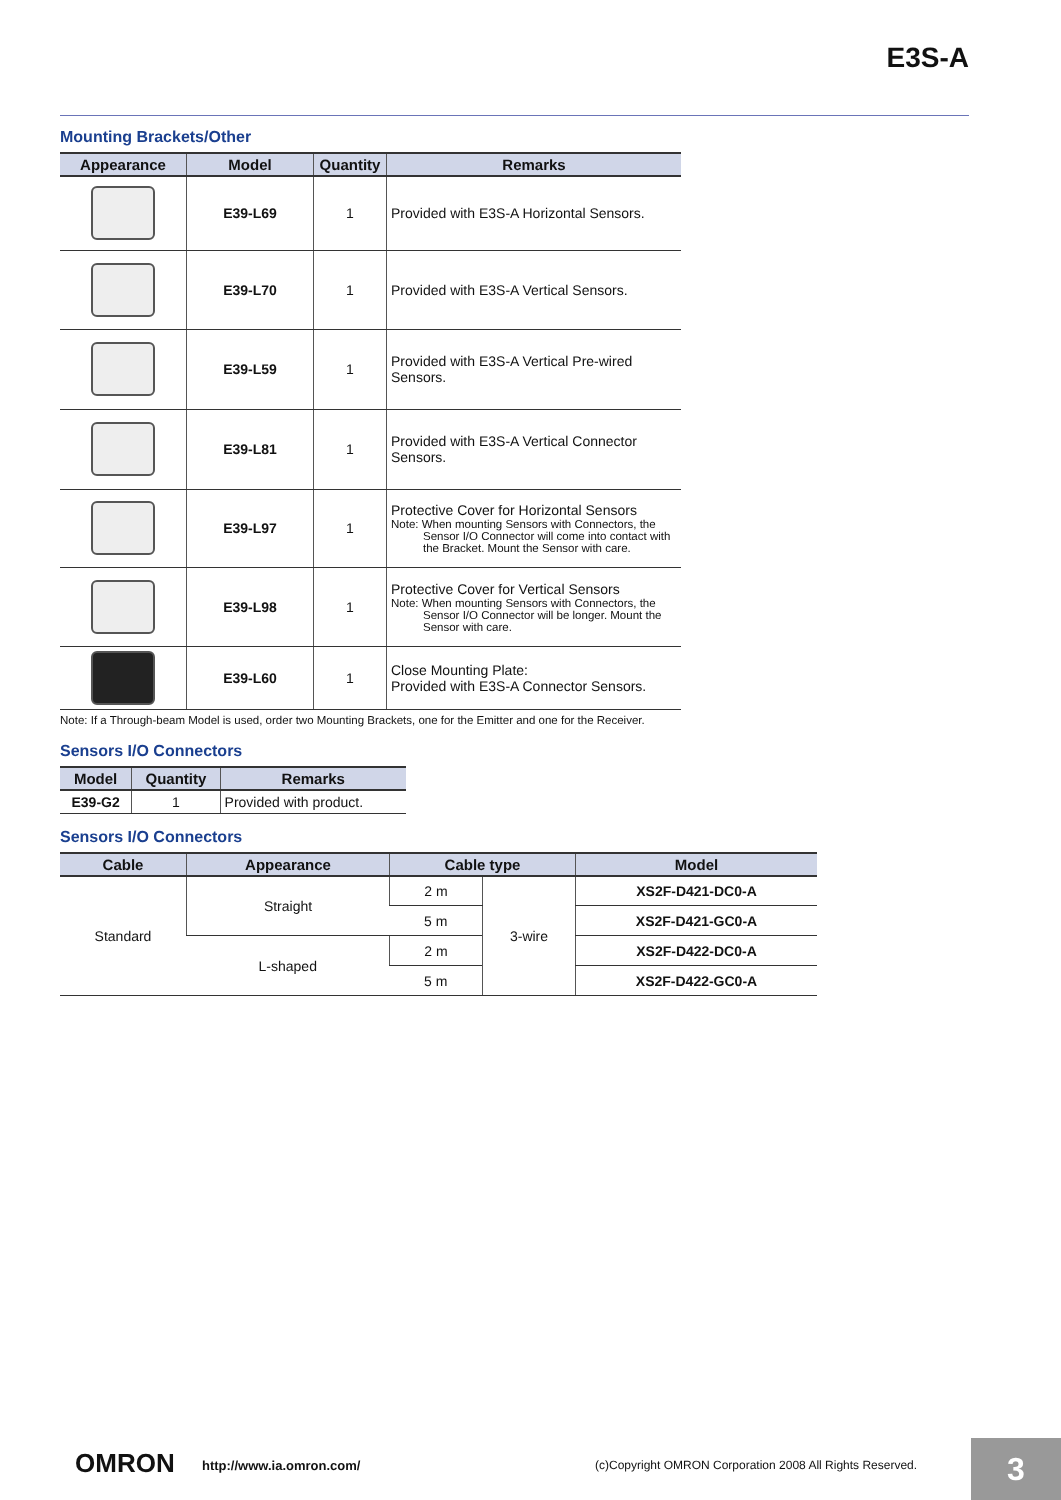E3S-A
Mounting Brackets/Other
| Appearance | Model | Quantity | Remarks |
| --- | --- | --- | --- |
| | E39-L69 | 1 | Provided with E3S-A Horizontal Sensors. |
| | E39-L70 | 1 | Provided with E3S-A Vertical Sensors. |
| | E39-L59 | 1 | Provided with E3S-A Vertical Pre-wired Sensors. |
| | E39-L81 | 1 | Provided with E3S-A Vertical Connector Sensors. |
| | E39-L97 | 1 | Protective Cover for Horizontal Sensors Note: When mounting Sensors with Connectors, the Sensor I/O Connector will come into contact with the Bracket. Mount the Sensor with care. |
| | E39-L98 | 1 | Protective Cover for Vertical Sensors Note: When mounting Sensors with Connectors, the Sensor I/O Connector will be longer. Mount the Sensor with care. |
| | E39-L60 | 1 | Close Mounting Plate: Provided with E3S-A Connector Sensors. |
Note: If a Through-beam Model is used, order two Mounting Brackets, one for the Emitter and one for the Receiver.
Sensors I/O Connectors
| Model | Quantity | Remarks |
| --- | --- | --- |
| E39-G2 | 1 | Provided with product. |
Sensors I/O Connectors
| Cable | Appearance | Cable type | | Model |
| --- | --- | --- | --- | --- |
| Standard | Straight | 2 m | 3-wire | XS2F-D421-DC0-A |
| | | 5 m | | XS2F-D421-GC0-A |
| | L-shaped | 2 m | | XS2F-D422-DC0-A |
| | | 5 m | | XS2F-D422-GC0-A |
OMRON http://www.ia.omron.com/ (c)Copyright OMRON Corporation 2008 All Rights Reserved.
3